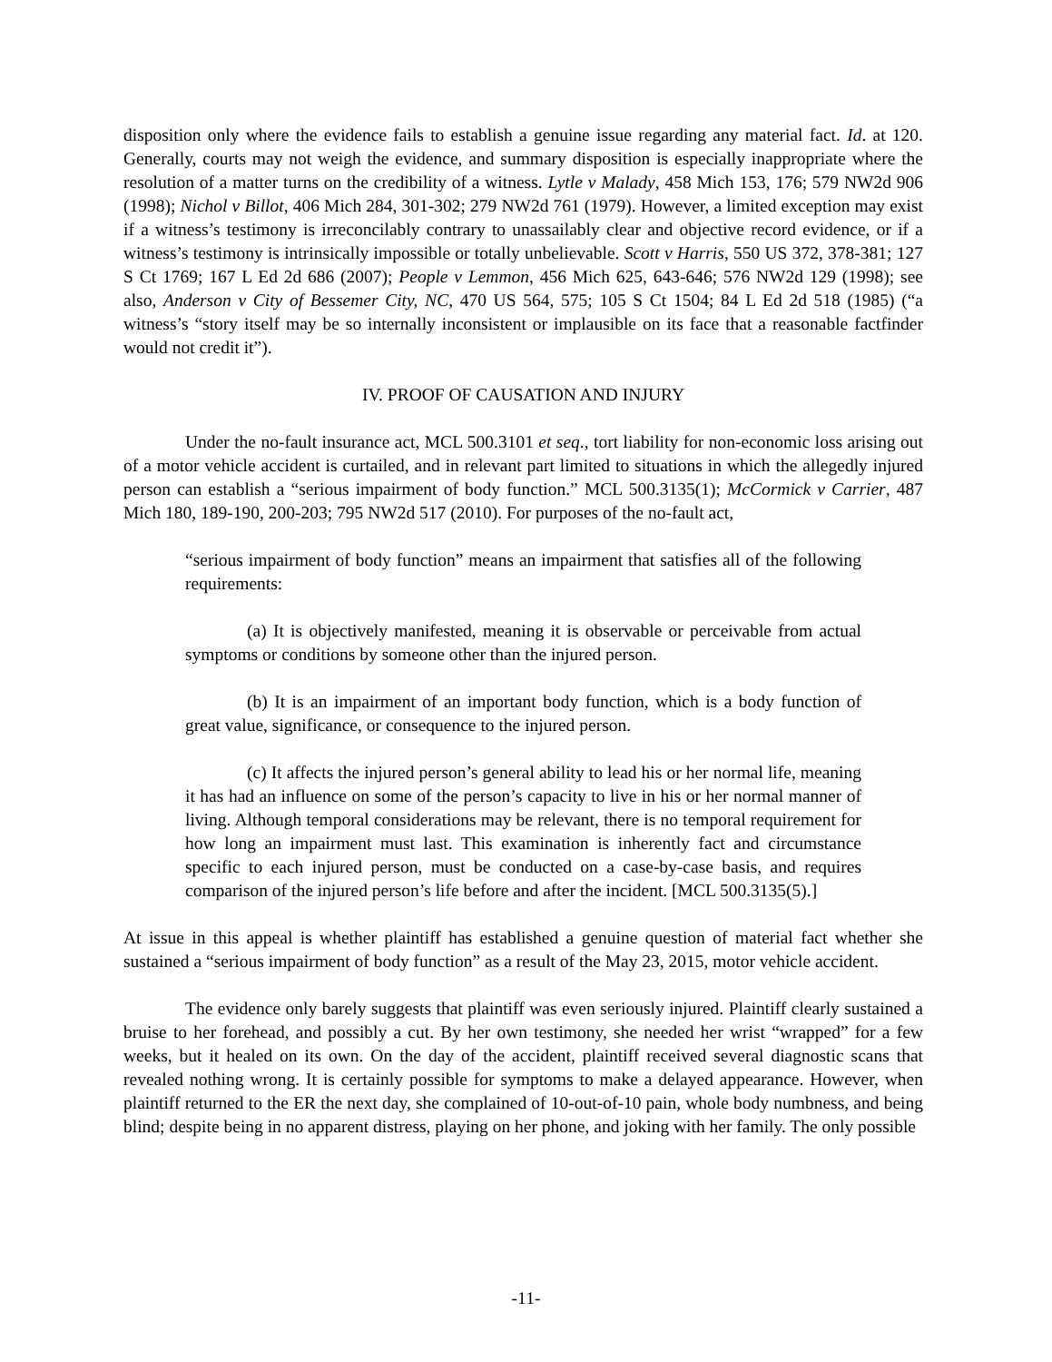disposition only where the evidence fails to establish a genuine issue regarding any material fact. Id. at 120. Generally, courts may not weigh the evidence, and summary disposition is especially inappropriate where the resolution of a matter turns on the credibility of a witness. Lytle v Malady, 458 Mich 153, 176; 579 NW2d 906 (1998); Nichol v Billot, 406 Mich 284, 301-302; 279 NW2d 761 (1979). However, a limited exception may exist if a witness’s testimony is irreconcilably contrary to unassailably clear and objective record evidence, or if a witness’s testimony is intrinsically impossible or totally unbelievable. Scott v Harris, 550 US 372, 378-381; 127 S Ct 1769; 167 L Ed 2d 686 (2007); People v Lemmon, 456 Mich 625, 643-646; 576 NW2d 129 (1998); see also, Anderson v City of Bessemer City, NC, 470 US 564, 575; 105 S Ct 1504; 84 L Ed 2d 518 (1985) (“a witness’s “story itself may be so internally inconsistent or implausible on its face that a reasonable factfinder would not credit it”).
IV. PROOF OF CAUSATION AND INJURY
Under the no-fault insurance act, MCL 500.3101 et seq., tort liability for non-economic loss arising out of a motor vehicle accident is curtailed, and in relevant part limited to situations in which the allegedly injured person can establish a “serious impairment of body function.” MCL 500.3135(1); McCormick v Carrier, 487 Mich 180, 189-190, 200-203; 795 NW2d 517 (2010). For purposes of the no-fault act,
“serious impairment of body function” means an impairment that satisfies all of the following requirements:
(a) It is objectively manifested, meaning it is observable or perceivable from actual symptoms or conditions by someone other than the injured person.
(b) It is an impairment of an important body function, which is a body function of great value, significance, or consequence to the injured person.
(c) It affects the injured person’s general ability to lead his or her normal life, meaning it has had an influence on some of the person’s capacity to live in his or her normal manner of living. Although temporal considerations may be relevant, there is no temporal requirement for how long an impairment must last. This examination is inherently fact and circumstance specific to each injured person, must be conducted on a case-by-case basis, and requires comparison of the injured person’s life before and after the incident. [MCL 500.3135(5).]
At issue in this appeal is whether plaintiff has established a genuine question of material fact whether she sustained a “serious impairment of body function” as a result of the May 23, 2015, motor vehicle accident.
The evidence only barely suggests that plaintiff was even seriously injured. Plaintiff clearly sustained a bruise to her forehead, and possibly a cut. By her own testimony, she needed her wrist “wrapped” for a few weeks, but it healed on its own. On the day of the accident, plaintiff received several diagnostic scans that revealed nothing wrong. It is certainly possible for symptoms to make a delayed appearance. However, when plaintiff returned to the ER the next day, she complained of 10-out-of-10 pain, whole body numbness, and being blind; despite being in no apparent distress, playing on her phone, and joking with her family. The only possible
-11-